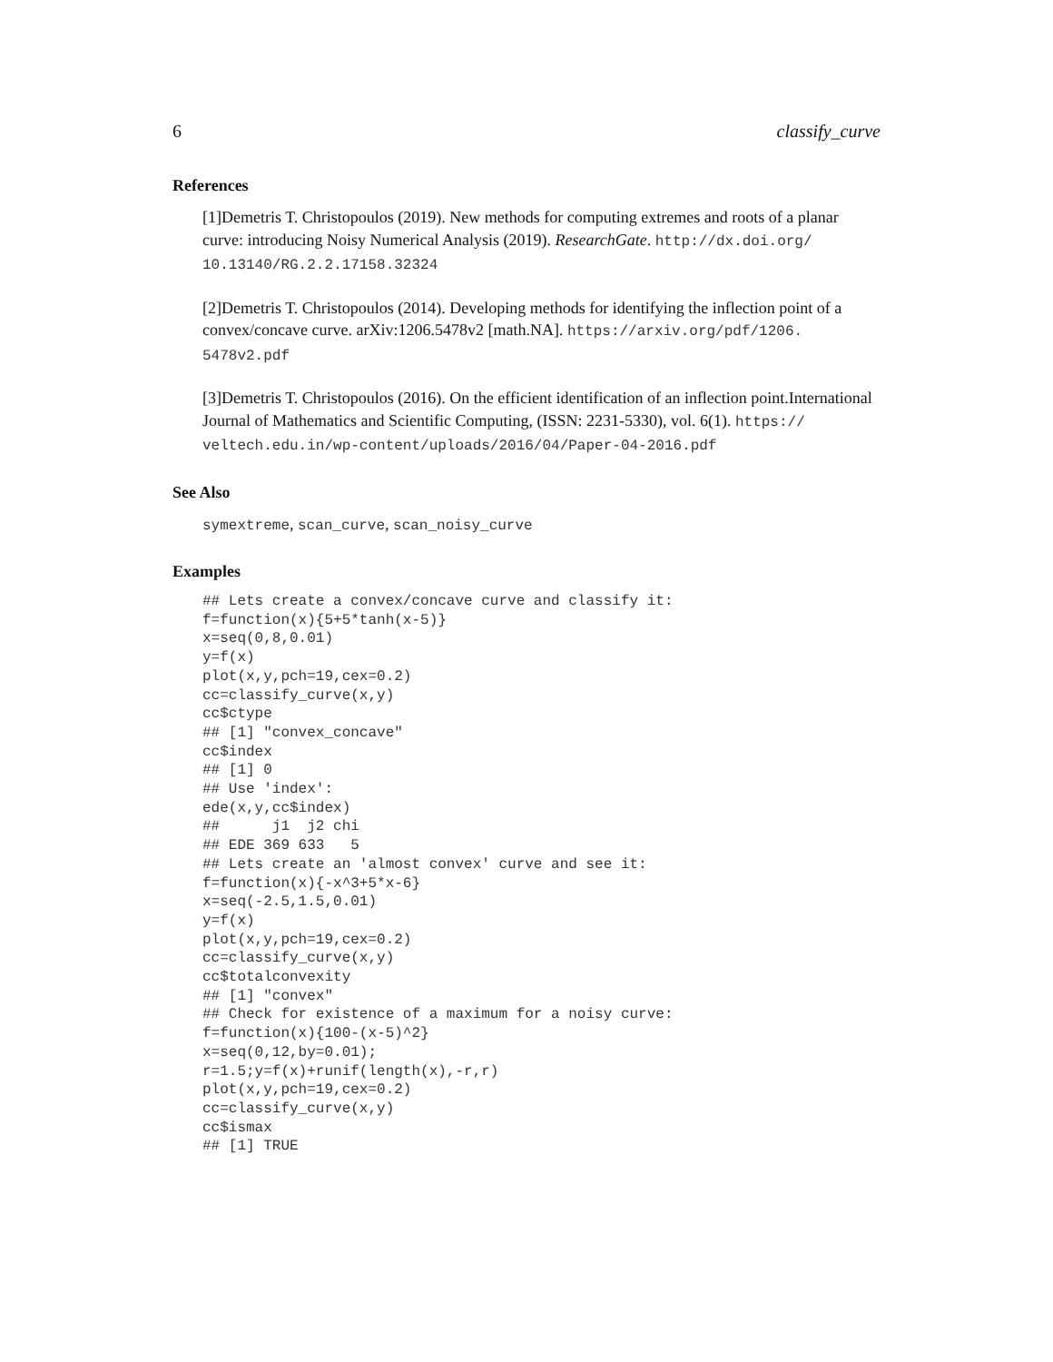6 classify_curve
References
[1]Demetris T. Christopoulos (2019). New methods for computing extremes and roots of a planar curve: introducing Noisy Numerical Analysis (2019). ResearchGate. http://dx.doi.org/ 10.13140/RG.2.2.17158.32324
[2]Demetris T. Christopoulos (2014). Developing methods for identifying the inflection point of a convex/concave curve. arXiv:1206.5478v2 [math.NA]. https://arxiv.org/pdf/1206. 5478v2.pdf
[3]Demetris T. Christopoulos (2016). On the efficient identification of an inflection point.International Journal of Mathematics and Scientific Computing, (ISSN: 2231-5330), vol. 6(1). https:// veltech.edu.in/wp-content/uploads/2016/04/Paper-04-2016.pdf
See Also
symextreme, scan_curve, scan_noisy_curve
Examples
## Lets create a convex/concave curve and classify it:
f=function(x){5+5*tanh(x-5)}
x=seq(0,8,0.01)
y=f(x)
plot(x,y,pch=19,cex=0.2)
cc=classify_curve(x,y)
cc$ctype
## [1] "convex_concave"
cc$index
## [1] 0
## Use 'index':
ede(x,y,cc$index)
##      j1  j2 chi
## EDE 369 633   5
## Lets create an 'almost convex' curve and see it:
f=function(x){-x^3+5*x-6}
x=seq(-2.5,1.5,0.01)
y=f(x)
plot(x,y,pch=19,cex=0.2)
cc=classify_curve(x,y)
cc$totalconvexity
## [1] "convex"
## Check for existence of a maximum for a noisy curve:
f=function(x){100-(x-5)^2}
x=seq(0,12,by=0.01);
r=1.5;y=f(x)+runif(length(x),-r,r)
plot(x,y,pch=19,cex=0.2)
cc=classify_curve(x,y)
cc$ismax
## [1] TRUE